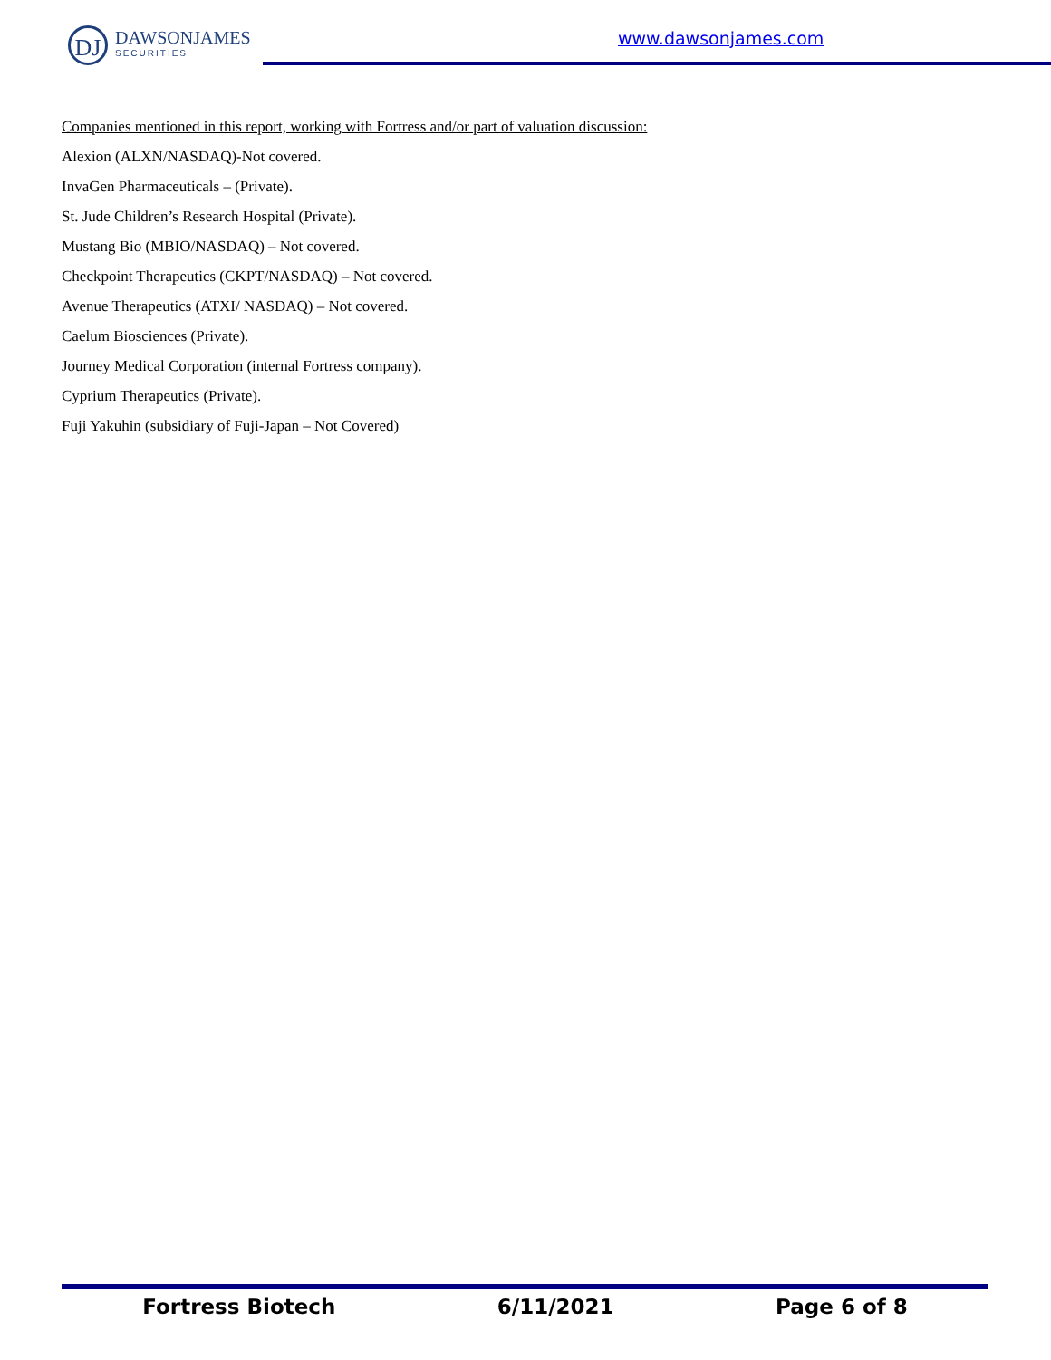DJ
DAWSONJAMES
SECURITIES
www.dawsonjames.com
Companies mentioned in this report, working with Fortress and/or part of valuation discussion:
Alexion (ALXN/NASDAQ)-Not covered.
InvaGen Pharmaceuticals – (Private).
St. Jude Children’s Research Hospital (Private).
Mustang Bio (MBIO/NASDAQ) – Not covered.
Checkpoint Therapeutics (CKPT/NASDAQ) – Not covered.
Avenue Therapeutics (ATXI/ NASDAQ) – Not covered.
Caelum Biosciences (Private).
Journey Medical Corporation (internal Fortress company).
Cyprium Therapeutics (Private).
Fuji Yakuhin (subsidiary of Fuji-Japan – Not Covered)
Fortress Biotech 6/11/2021 Page 6 of 8